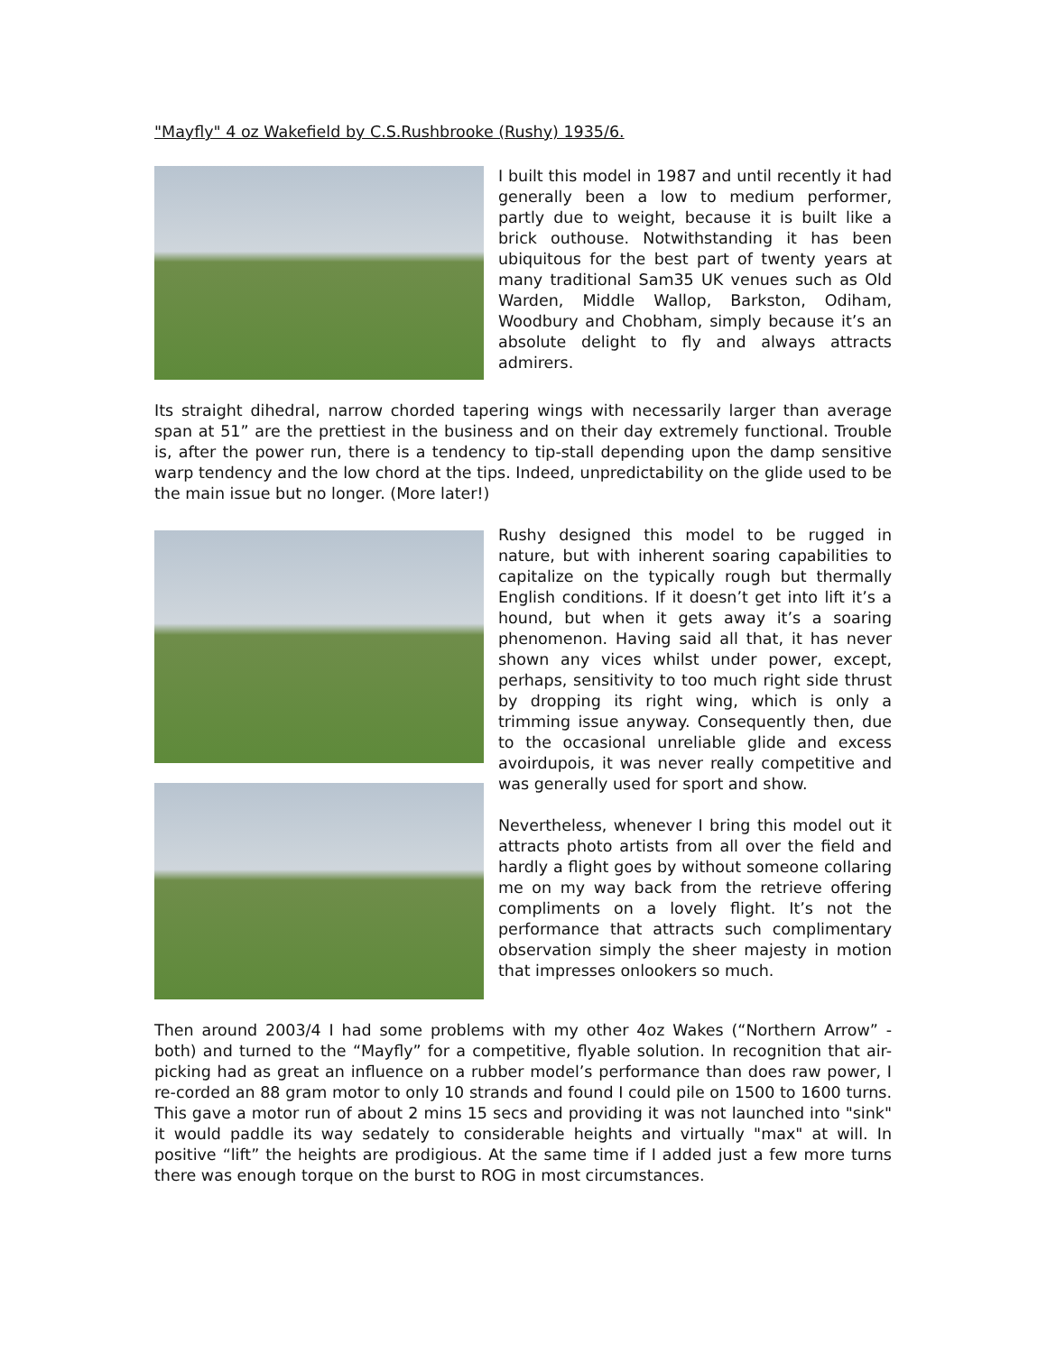"Mayfly" 4 oz Wakefield by C.S.Rushbrooke (Rushy) 1935/6.
I built this model in 1987 and until recently it had generally been a low to medium performer, partly due to weight, because it is built like a brick outhouse. Notwithstanding it has been ubiquitous for the best part of twenty years at many traditional Sam35 UK venues such as Old Warden, Middle Wallop, Barkston, Odiham, Woodbury and Chobham, simply because it’s an absolute delight to fly and always attracts admirers.
Its straight dihedral, narrow chorded tapering wings with necessarily larger than average span at 51” are the prettiest in the business and on their day extremely functional. Trouble is, after the power run, there is a tendency to tip-stall depending upon the damp sensitive warp tendency and the low chord at the tips. Indeed, unpredictability on the glide used to be the main issue but no longer. (More later!)
Rushy designed this model to be rugged in nature, but with inherent soaring capabilities to capitalize on the typically rough but thermally English conditions. If it doesn’t get into lift it’s a hound, but when it gets away it’s a soaring phenomenon. Having said all that, it has never shown any vices whilst under power, except, perhaps, sensitivity to too much right side thrust by dropping its right wing, which is only a trimming issue anyway. Consequently then, due to the occasional unreliable glide and excess avoirdupois, it was never really competitive and was generally used for sport and show.
Nevertheless, whenever I bring this model out it attracts photo artists from all over the field and hardly a flight goes by without someone collaring me on my way back from the retrieve offering compliments on a lovely flight. It’s not the performance that attracts such complimentary observation simply the sheer majesty in motion that impresses onlookers so much.
Then around 2003/4 I had some problems with my other 4oz Wakes (“Northern Arrow” - both) and turned to the “Mayfly” for a competitive, flyable solution. In recognition that air-picking had as great an influence on a rubber model’s performance than does raw power, I re-corded an 88 gram motor to only 10 strands and found I could pile on 1500 to 1600 turns. This gave a motor run of about 2 mins 15 secs and providing it was not launched into "sink" it would paddle its way sedately to considerable heights and virtually "max" at will. In positive “lift” the heights are prodigious. At the same time if I added just a few more turns there was enough torque on the burst to ROG in most circumstances.